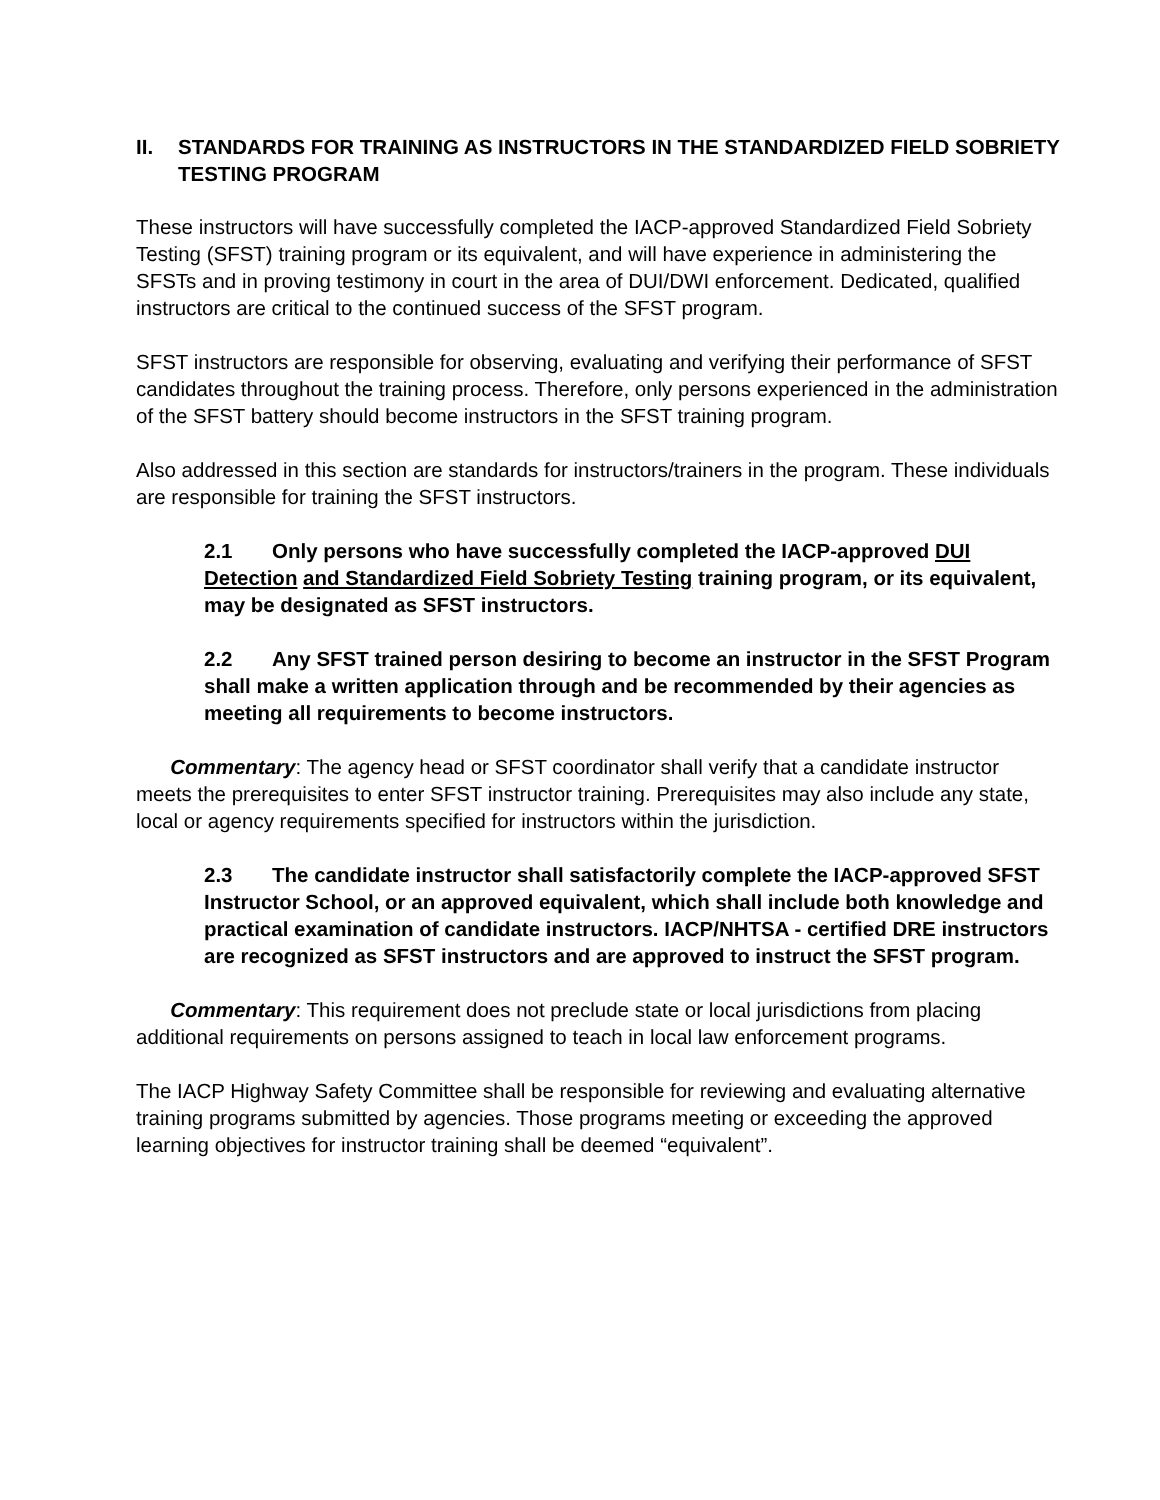II. STANDARDS FOR TRAINING AS INSTRUCTORS IN THE STANDARDIZED FIELD SOBRIETY TESTING PROGRAM
These instructors will have successfully completed the IACP-approved Standardized Field Sobriety Testing (SFST) training program or its equivalent, and will have experience in administering the SFSTs and in proving testimony in court in the area of DUI/DWI enforcement. Dedicated, qualified instructors are critical to the continued success of the SFST program.
SFST instructors are responsible for observing, evaluating and verifying their performance of SFST candidates throughout the training process. Therefore, only persons experienced in the administration of the SFST battery should become instructors in the SFST training program.
Also addressed in this section are standards for instructors/trainers in the program. These individuals are responsible for training the SFST instructors.
2.1 Only persons who have successfully completed the IACP-approved DUI Detection and Standardized Field Sobriety Testing training program, or its equivalent, may be designated as SFST instructors.
2.2 Any SFST trained person desiring to become an instructor in the SFST Program shall make a written application through and be recommended by their agencies as meeting all requirements to become instructors.
Commentary: The agency head or SFST coordinator shall verify that a candidate instructor meets the prerequisites to enter SFST instructor training. Prerequisites may also include any state, local or agency requirements specified for instructors within the jurisdiction.
2.3 The candidate instructor shall satisfactorily complete the IACP-approved SFST Instructor School, or an approved equivalent, which shall include both knowledge and practical examination of candidate instructors. IACP/NHTSA - certified DRE instructors are recognized as SFST instructors and are approved to instruct the SFST program.
Commentary: This requirement does not preclude state or local jurisdictions from placing additional requirements on persons assigned to teach in local law enforcement programs.
The IACP Highway Safety Committee shall be responsible for reviewing and evaluating alternative training programs submitted by agencies. Those programs meeting or exceeding the approved learning objectives for instructor training shall be deemed “equivalent”.